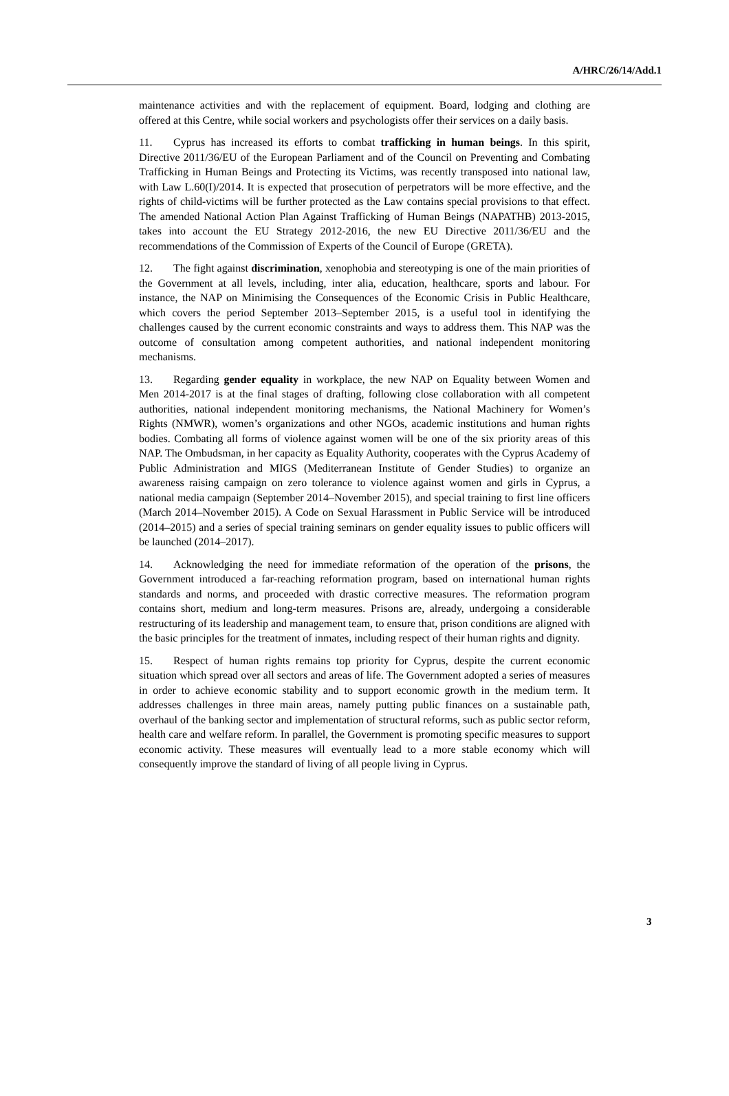A/HRC/26/14/Add.1
maintenance activities and with the replacement of equipment. Board, lodging and clothing are offered at this Centre, while social workers and psychologists offer their services on a daily basis.
11. Cyprus has increased its efforts to combat trafficking in human beings. In this spirit, Directive 2011/36/EU of the European Parliament and of the Council on Preventing and Combating Trafficking in Human Beings and Protecting its Victims, was recently transposed into national law, with Law L.60(I)/2014. It is expected that prosecution of perpetrators will be more effective, and the rights of child-victims will be further protected as the Law contains special provisions to that effect. The amended National Action Plan Against Trafficking of Human Beings (NAPATHB) 2013-2015, takes into account the EU Strategy 2012-2016, the new EU Directive 2011/36/EU and the recommendations of the Commission of Experts of the Council of Europe (GRETA).
12. The fight against discrimination, xenophobia and stereotyping is one of the main priorities of the Government at all levels, including, inter alia, education, healthcare, sports and labour. For instance, the NAP on Minimising the Consequences of the Economic Crisis in Public Healthcare, which covers the period September 2013–September 2015, is a useful tool in identifying the challenges caused by the current economic constraints and ways to address them. This NAP was the outcome of consultation among competent authorities, and national independent monitoring mechanisms.
13. Regarding gender equality in workplace, the new NAP on Equality between Women and Men 2014-2017 is at the final stages of drafting, following close collaboration with all competent authorities, national independent monitoring mechanisms, the National Machinery for Women’s Rights (NMWR), women’s organizations and other NGOs, academic institutions and human rights bodies. Combating all forms of violence against women will be one of the six priority areas of this NAP. The Ombudsman, in her capacity as Equality Authority, cooperates with the Cyprus Academy of Public Administration and MIGS (Mediterranean Institute of Gender Studies) to organize an awareness raising campaign on zero tolerance to violence against women and girls in Cyprus, a national media campaign (September 2014–November 2015), and special training to first line officers (March 2014–November 2015). A Code on Sexual Harassment in Public Service will be introduced (2014–2015) and a series of special training seminars on gender equality issues to public officers will be launched (2014–2017).
14. Acknowledging the need for immediate reformation of the operation of the prisons, the Government introduced a far-reaching reformation program, based on international human rights standards and norms, and proceeded with drastic corrective measures. The reformation program contains short, medium and long-term measures. Prisons are, already, undergoing a considerable restructuring of its leadership and management team, to ensure that, prison conditions are aligned with the basic principles for the treatment of inmates, including respect of their human rights and dignity.
15. Respect of human rights remains top priority for Cyprus, despite the current economic situation which spread over all sectors and areas of life. The Government adopted a series of measures in order to achieve economic stability and to support economic growth in the medium term. It addresses challenges in three main areas, namely putting public finances on a sustainable path, overhaul of the banking sector and implementation of structural reforms, such as public sector reform, health care and welfare reform. In parallel, the Government is promoting specific measures to support economic activity. These measures will eventually lead to a more stable economy which will consequently improve the standard of living of all people living in Cyprus.
3